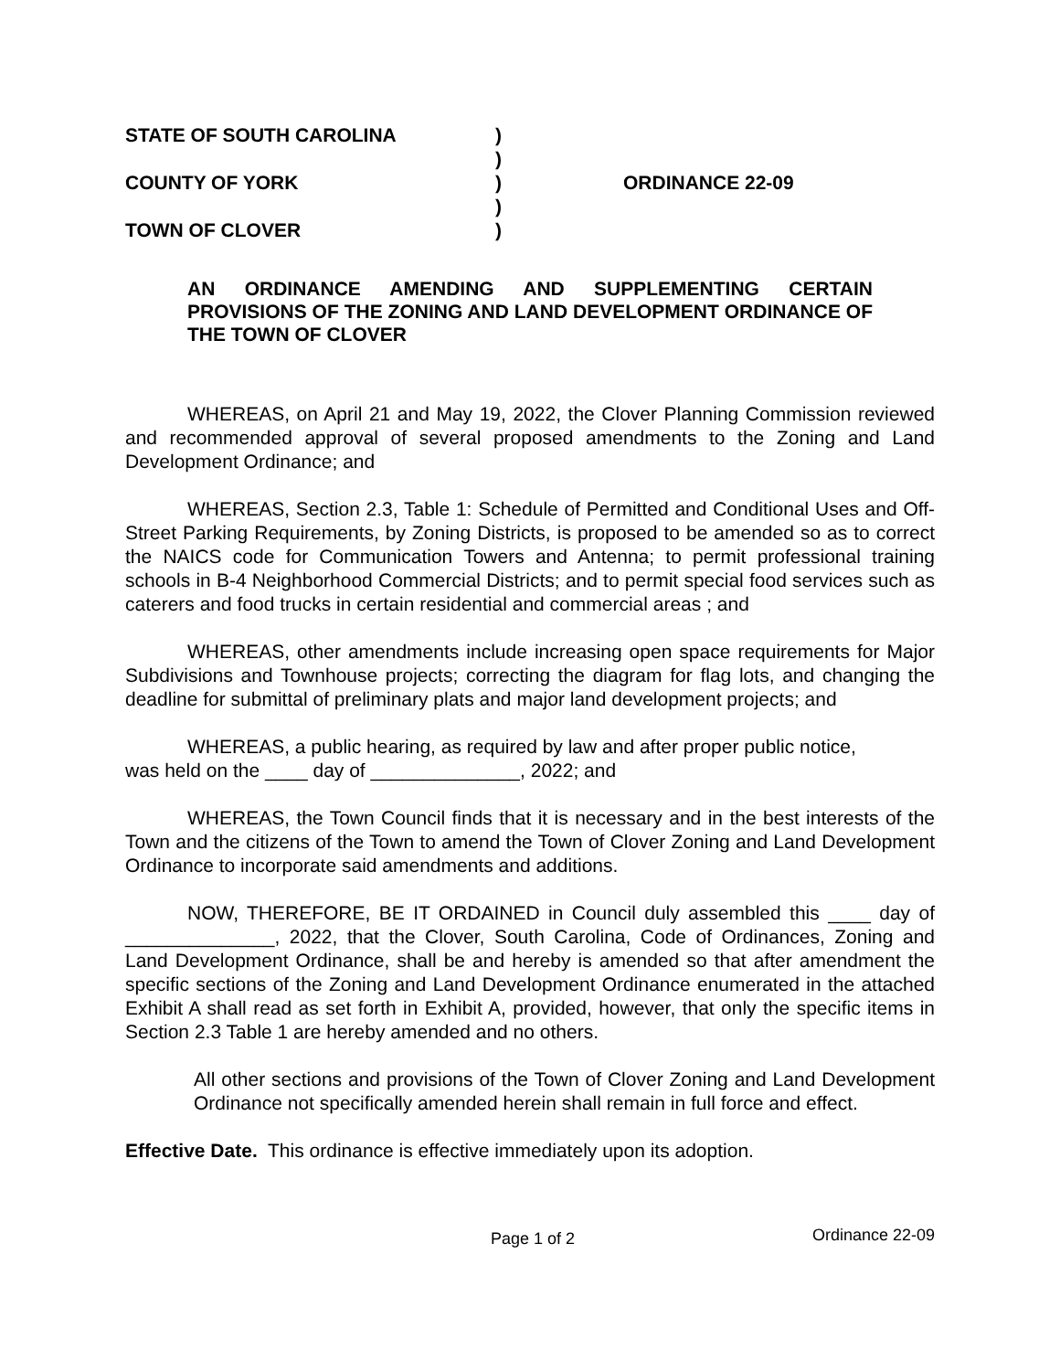| STATE OF SOUTH CAROLINA | ) | |
| | ) | |
| COUNTY OF YORK | ) | ORDINANCE 22-09 |
| | ) | |
| TOWN OF CLOVER | ) | |
AN ORDINANCE AMENDING AND SUPPLEMENTING CERTAIN PROVISIONS OF THE ZONING AND LAND DEVELOPMENT ORDINANCE OF THE TOWN OF CLOVER
WHEREAS, on April 21 and May 19, 2022, the Clover Planning Commission reviewed and recommended approval of several proposed amendments to the Zoning and Land Development Ordinance; and
WHEREAS, Section 2.3, Table 1: Schedule of Permitted and Conditional Uses and Off-Street Parking Requirements, by Zoning Districts, is proposed to be amended so as to correct the NAICS code for Communication Towers and Antenna; to permit professional training schools in B-4 Neighborhood Commercial Districts; and to permit special food services such as caterers and food trucks in certain residential and commercial areas ; and
WHEREAS, other amendments include increasing open space requirements for Major Subdivisions and Townhouse projects; correcting the diagram for flag lots, and changing the deadline for submittal of preliminary plats and major land development projects; and
WHEREAS, a public hearing, as required by law and after proper public notice,
was held on the ____ day of ______________, 2022; and
WHEREAS, the Town Council finds that it is necessary and in the best interests of the Town and the citizens of the Town to amend the Town of Clover Zoning and Land Development Ordinance to incorporate said amendments and additions.
NOW, THEREFORE, BE IT ORDAINED in Council duly assembled this ____ day of ______________, 2022, that the Clover, South Carolina, Code of Ordinances, Zoning and Land Development Ordinance, shall be and hereby is amended so that after amendment the specific sections of the Zoning and Land Development Ordinance enumerated in the attached Exhibit A shall read as set forth in Exhibit A, provided, however, that only the specific items in Section 2.3 Table 1 are hereby amended and no others.
All other sections and provisions of the Town of Clover Zoning and Land Development Ordinance not specifically amended herein shall remain in full force and effect.
Effective Date. This ordinance is effective immediately upon its adoption.
Page 1 of 2 Ordinance 22-09